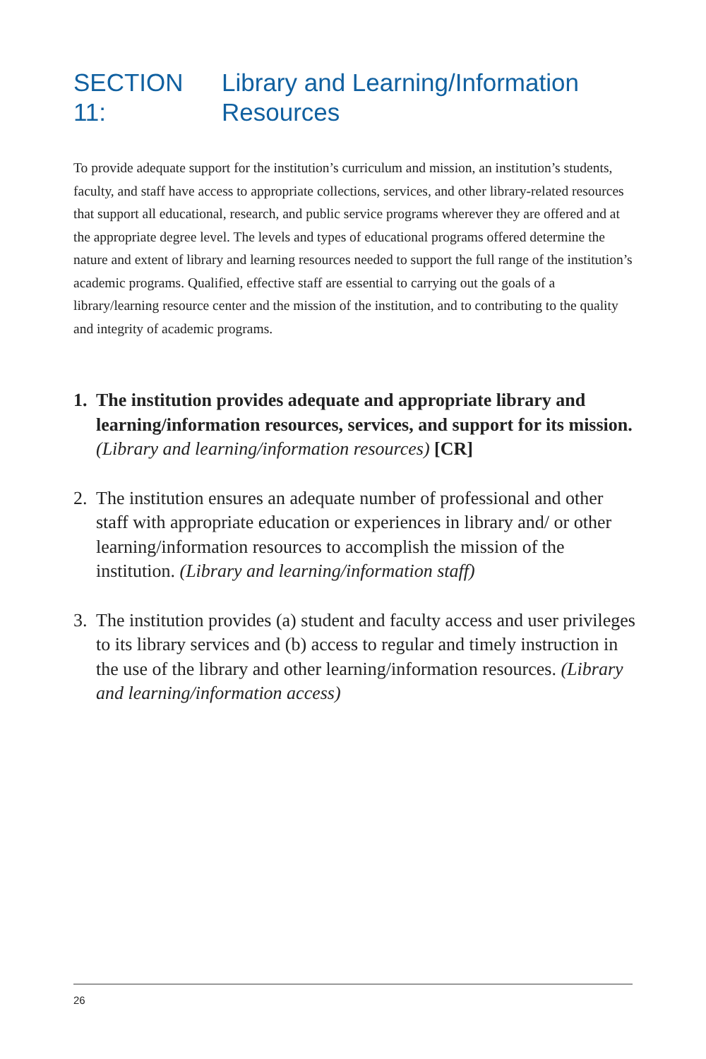SECTION 11: Library and Learning/Information
Resources
To provide adequate support for the institution’s curriculum and mission, an institution’s students, faculty, and staff have access to appropriate collections, services, and other library-related resources that support all educational, research, and public service programs wherever they are offered and at the appropriate degree level. The levels and types of educational programs offered determine the nature and extent of library and learning resources needed to support the full range of the institution’s academic programs. Qualified, effective staff are essential to carrying out the goals of a library/learning resource center and the mission of the institution, and to contributing to the quality and integrity of academic programs.
1. The institution provides adequate and appropriate library and learning/information resources, services, and support for its mission. (Library and learning/information resources) [CR]
2. The institution ensures an adequate number of professional and other staff with appropriate education or experiences in library and/ or other learning/information resources to accomplish the mission of the institution. (Library and learning/information staff)
3. The institution provides (a) student and faculty access and user privileges to its library services and (b) access to regular and timely instruction in the use of the library and other learning/information resources. (Library and learning/information access)
26